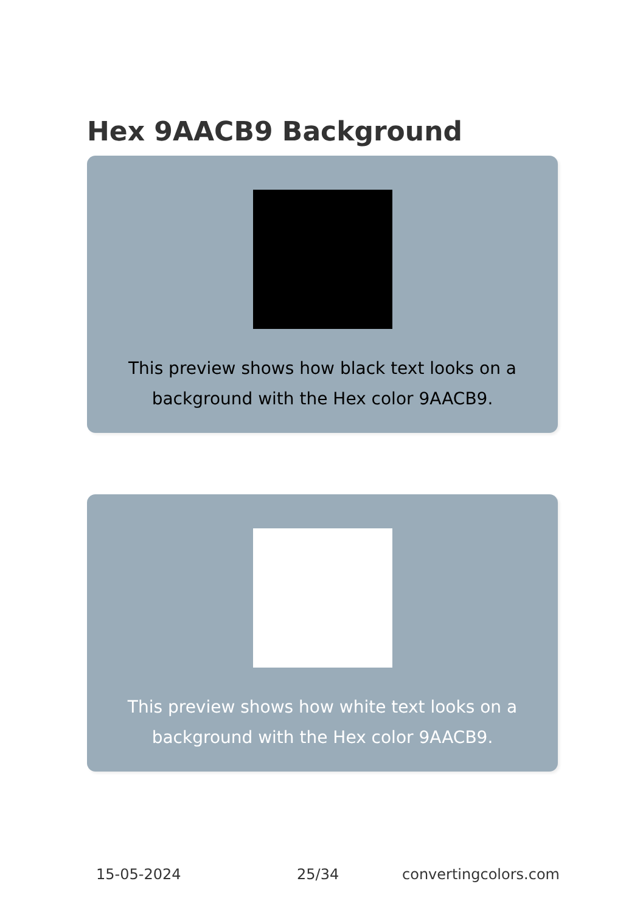Hex 9AACB9 Background
This preview shows how black text looks on a background with the Hex color 9AACB9.
This preview shows how white text looks on a background with the Hex color 9AACB9.
15-05-2024 25/34 convertingcolors.com